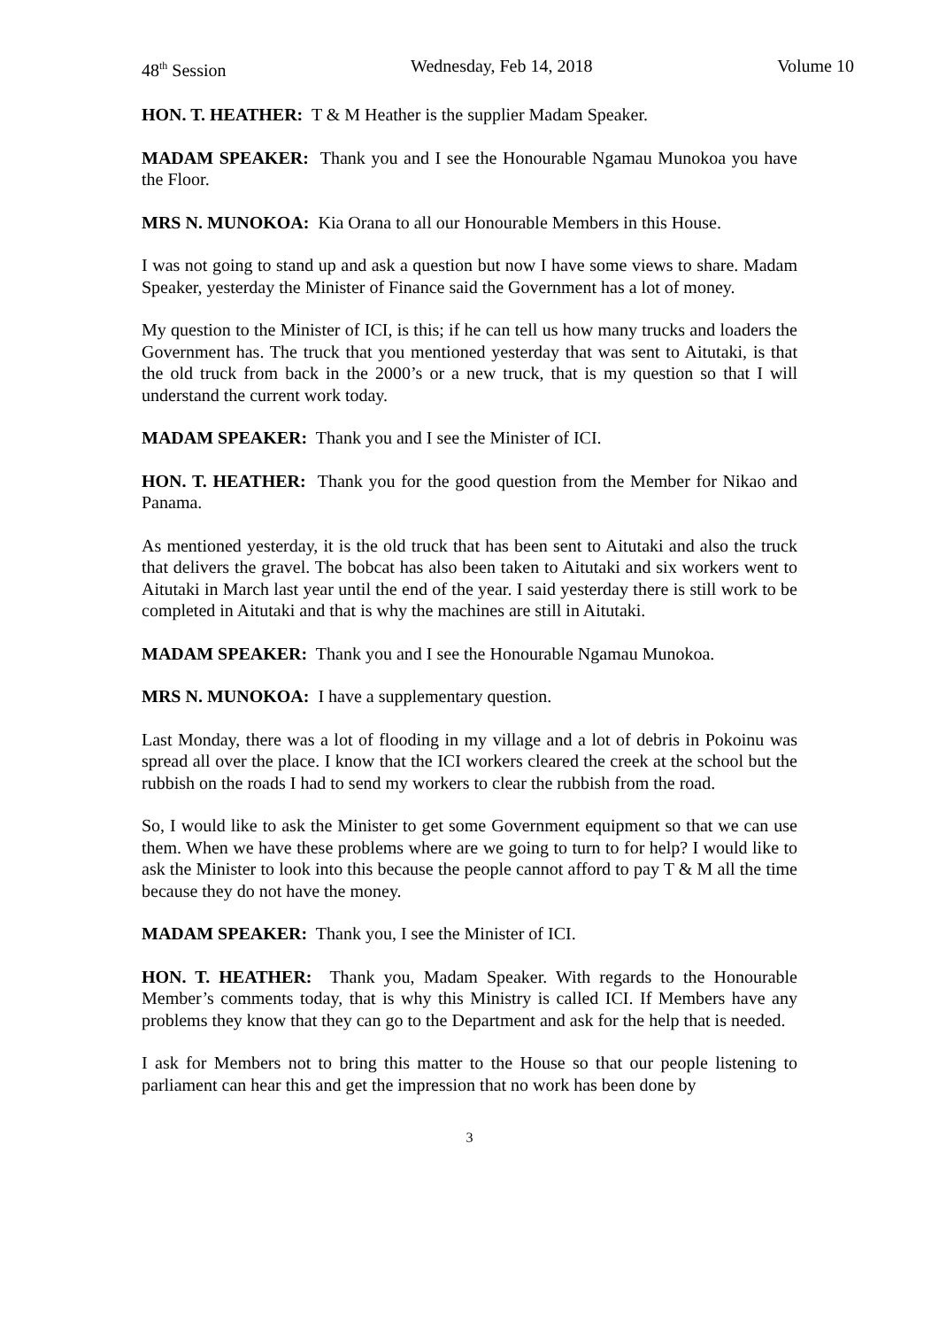48<sup>th</sup> Session Wednesday, Feb 14, 2018 Volume 10
HON. T. HEATHER: T & M Heather is the supplier Madam Speaker.
MADAM SPEAKER: Thank you and I see the Honourable Ngamau Munokoa you have the Floor.
MRS N. MUNOKOA: Kia Orana to all our Honourable Members in this House.
I was not going to stand up and ask a question but now I have some views to share. Madam Speaker, yesterday the Minister of Finance said the Government has a lot of money.
My question to the Minister of ICI, is this; if he can tell us how many trucks and loaders the Government has. The truck that you mentioned yesterday that was sent to Aitutaki, is that the old truck from back in the 2000’s or a new truck, that is my question so that I will understand the current work today.
MADAM SPEAKER: Thank you and I see the Minister of ICI.
HON. T. HEATHER: Thank you for the good question from the Member for Nikao and Panama.
As mentioned yesterday, it is the old truck that has been sent to Aitutaki and also the truck that delivers the gravel. The bobcat has also been taken to Aitutaki and six workers went to Aitutaki in March last year until the end of the year. I said yesterday there is still work to be completed in Aitutaki and that is why the machines are still in Aitutaki.
MADAM SPEAKER: Thank you and I see the Honourable Ngamau Munokoa.
MRS N. MUNOKOA: I have a supplementary question.
Last Monday, there was a lot of flooding in my village and a lot of debris in Pokoinu was spread all over the place. I know that the ICI workers cleared the creek at the school but the rubbish on the roads I had to send my workers to clear the rubbish from the road.
So, I would like to ask the Minister to get some Government equipment so that we can use them. When we have these problems where are we going to turn to for help? I would like to ask the Minister to look into this because the people cannot afford to pay T & M all the time because they do not have the money.
MADAM SPEAKER: Thank you, I see the Minister of ICI.
HON. T. HEATHER: Thank you, Madam Speaker. With regards to the Honourable Member’s comments today, that is why this Ministry is called ICI. If Members have any problems they know that they can go to the Department and ask for the help that is needed.
I ask for Members not to bring this matter to the House so that our people listening to parliament can hear this and get the impression that no work has been done by
3